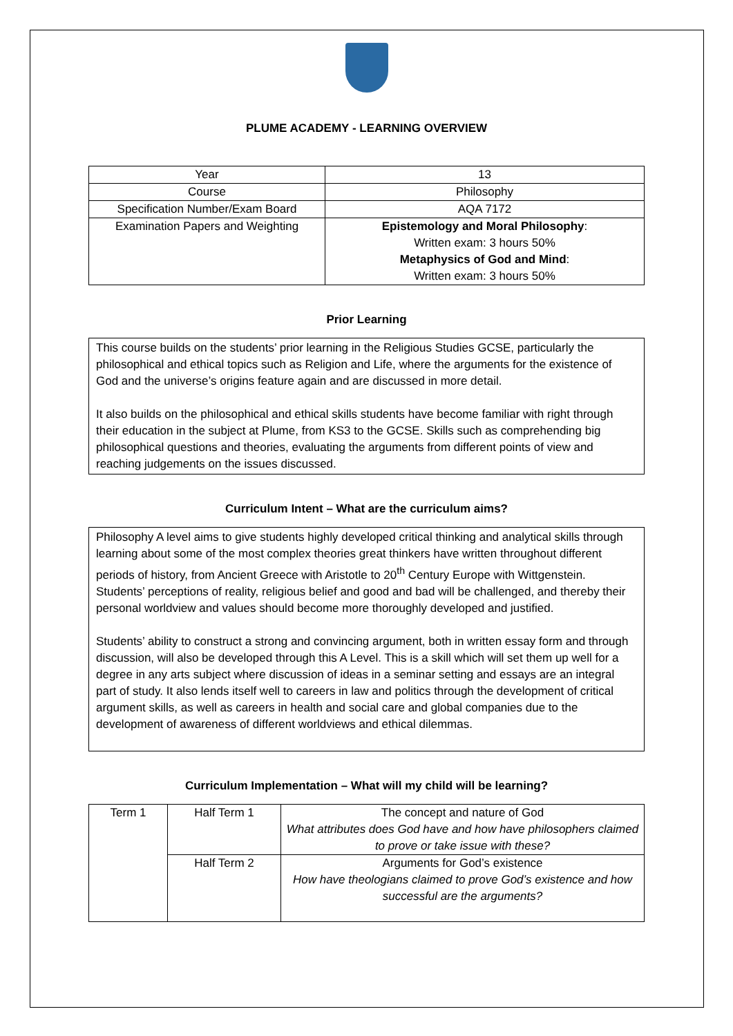PLUME ACADEMY - LEARNING OVERVIEW
| Year | 13 |
| Course | Philosophy |
| Specification Number/Exam Board | AQA 7172 |
| Examination Papers and Weighting | Epistemology and Moral Philosophy : Written exam: 3 hours 50% Metaphysics of God and Mind : Written exam: 3 hours 50% |
Prior Learning
This course builds on the students’ prior learning in the Religious Studies GCSE, particularly the philosophical and ethical topics such as Religion and Life, where the arguments for the existence of God and the universe’s origins feature again and are discussed in more detail.
It also builds on the philosophical and ethical skills students have become familiar with right through their education in the subject at Plume, from KS3 to the GCSE. Skills such as comprehending big philosophical questions and theories, evaluating the arguments from different points of view and reaching judgements on the issues discussed.
Curriculum Intent – What are the curriculum aims?
Philosophy A level aims to give students highly developed critical thinking and analytical skills through learning about some of the most complex theories great thinkers have written throughout different periods of history, from Ancient Greece with Aristotle to 20<sup>th</sup> Century Europe with Wittgenstein. Students’ perceptions of reality, religious belief and good and bad will be challenged, and thereby their personal worldview and values should become more thoroughly developed and justified.
Students’ ability to construct a strong and convincing argument, both in written essay form and through discussion, will also be developed through this A Level. This is a skill which will set them up well for a degree in any arts subject where discussion of ideas in a seminar setting and essays are an integral part of study. It also lends itself well to careers in law and politics through the development of critical argument skills, as well as careers in health and social care and global companies due to the development of awareness of different worldviews and ethical dilemmas.
Curriculum Implementation – What will my child will be learning?
| Term 1 | Half Term 1 | The concept and nature of God What attributes does God have and how have philosophers claimed to prove or take issue with these? |
| | Half Term 2 | Arguments for God’s existence How have theologians claimed to prove God’s existence and how successful are the arguments? |